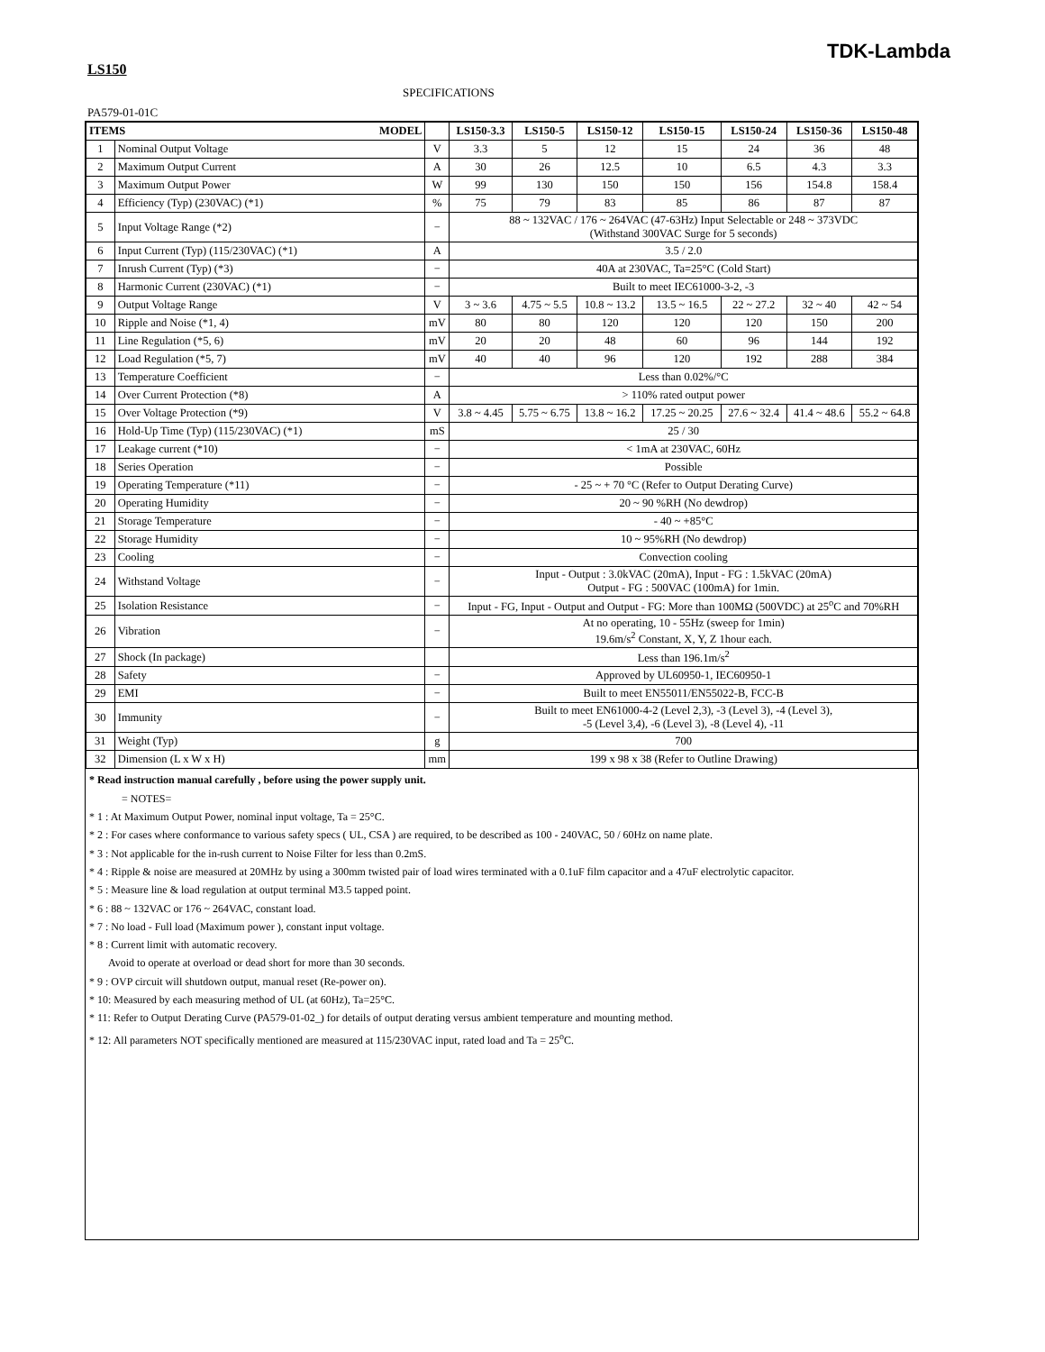TDK-Lambda
LS150
SPECIFICATIONS
PA579-01-01C
| ITEMS MODEL | | | LS150-3.3 | LS150-5 | LS150-12 | LS150-15 | LS150-24 | LS150-36 | LS150-48 |
| --- | --- | --- | --- | --- | --- | --- | --- | --- | --- |
| 1 | Nominal Output Voltage | V | 3.3 | 5 | 12 | 15 | 24 | 36 | 48 |
| 2 | Maximum Output Current | A | 30 | 26 | 12.5 | 10 | 6.5 | 4.3 | 3.3 |
| 3 | Maximum Output Power | W | 99 | 130 | 150 | 150 | 156 | 154.8 | 158.4 |
| 4 | Efficiency (Typ) (230VAC) (*1) | % | 75 | 79 | 83 | 85 | 86 | 87 | 87 |
| 5 | Input Voltage Range (*2) | − | 88 ~ 132VAC / 176 ~ 264VAC (47-63Hz) Input Selectable or 248 ~ 373VDC (Withstand 300VAC Surge for 5 seconds) | | | | | | |
| 6 | Input Current (Typ) (115/230VAC) (*1) | A | 3.5 / 2.0 | | | | | | |
| 7 | Inrush Current (Typ) (*3) | − | 40A at 230VAC, Ta=25°C (Cold Start) | | | | | | |
| 8 | Harmonic Current (230VAC) (*1) | − | Built to meet IEC61000-3-2, -3 | | | | | | |
| 9 | Output Voltage Range | V | 3 ~ 3.6 | 4.75 ~ 5.5 | 10.8 ~ 13.2 | 13.5 ~ 16.5 | 22 ~ 27.2 | 32 ~ 40 | 42 ~ 54 |
| 10 | Ripple and Noise (*1, 4) | mV | 80 | 80 | 120 | 120 | 120 | 150 | 200 |
| 11 | Line Regulation (*5, 6) | mV | 20 | 20 | 48 | 60 | 96 | 144 | 192 |
| 12 | Load Regulation (*5, 7) | mV | 40 | 40 | 96 | 120 | 192 | 288 | 384 |
| 13 | Temperature Coefficient | − | Less than 0.02%/°C | | | | | | |
| 14 | Over Current Protection (*8) | A | > 110% rated output power | | | | | | |
| 15 | Over Voltage Protection (*9) | V | 3.8 ~ 4.45 | 5.75 ~ 6.75 | 13.8 ~ 16.2 | 17.25 ~ 20.25 | 27.6 ~ 32.4 | 41.4 ~ 48.6 | 55.2 ~ 64.8 |
| 16 | Hold-Up Time (Typ) (115/230VAC) (*1) | mS | 25 / 30 | | | | | | |
| 17 | Leakage current (*10) | − | < 1mA at 230VAC, 60Hz | | | | | | |
| 18 | Series Operation | − | Possible | | | | | | |
| 19 | Operating Temperature (*11) | − | - 25 ~ + 70 °C (Refer to Output Derating Curve) | | | | | | |
| 20 | Operating Humidity | − | 20 ~ 90 %RH (No dewdrop) | | | | | | |
| 21 | Storage Temperature | − | - 40 ~ +85°C | | | | | | |
| 22 | Storage Humidity | − | 10 ~ 95%RH (No dewdrop) | | | | | | |
| 23 | Cooling | − | Convection cooling | | | | | | |
| 24 | Withstand Voltage | − | Input - Output : 3.0kVAC (20mA), Input - FG : 1.5kVAC (20mA) Output - FG : 500VAC (100mA) for 1min. | | | | | | |
| 25 | Isolation Resistance | − | Input - FG, Input - Output and Output - FG: More than 100MΩ (500VDC) at 25<sup>o</sup>C and 70%RH | | | | | | |
| 26 | Vibration | − | At no operating, 10 - 55Hz (sweep for 1min) 19.6m/s<sup>2</sup> Constant, X, Y, Z 1hour each. | | | | | | |
| 27 | Shock (In package) | | Less than 196.1m/s<sup>2</sup> | | | | | | |
| 28 | Safety | − | Approved by UL60950-1, IEC60950-1 | | | | | | |
| 29 | EMI | − | Built to meet EN55011/EN55022-B, FCC-B | | | | | | |
| 30 | Immunity | − | Built to meet EN61000-4-2 (Level 2,3), -3 (Level 3), -4 (Level 3), -5 (Level 3,4), -6 (Level 3), -8 (Level 4), -11 | | | | | | |
| 31 | Weight (Typ) | g | 700 | | | | | | |
| 32 | Dimension (L x W x H) | mm | 199 x 98 x 38 (Refer to Outline Drawing) | | | | | | |
* Read instruction manual carefully , before using the power supply unit.
= NOTES=
* 1 : At Maximum Output Power, nominal input voltage, Ta = 25°C.
* 2 : For cases where conformance to various safety specs ( UL, CSA ) are required, to be described as 100 - 240VAC, 50 / 60Hz on name plate.
* 3 : Not applicable for the in-rush current to Noise Filter for less than 0.2mS.
* 4 : Ripple & noise are measured at 20MHz by using a 300mm twisted pair of load wires terminated with a 0.1uF film capacitor and a 47uF electrolytic capacitor.
* 5 : Measure line & load regulation at output terminal M3.5 tapped point.
* 6 : 88 ~ 132VAC or 176 ~ 264VAC, constant load.
* 7 : No load - Full load (Maximum power ), constant input voltage.
* 8 : Current limit with automatic recovery.
Avoid to operate at overload or dead short for more than 30 seconds.
* 9 : OVP circuit will shutdown output, manual reset (Re-power on).
* 10: Measured by each measuring method of UL (at 60Hz), Ta=25°C.
* 11: Refer to Output Derating Curve (PA579-01-02_) for details of output derating versus ambient temperature and mounting method.
* 12: All parameters NOT specifically mentioned are measured at 115/230VAC input, rated load and Ta = 25<sup>o</sup>C.